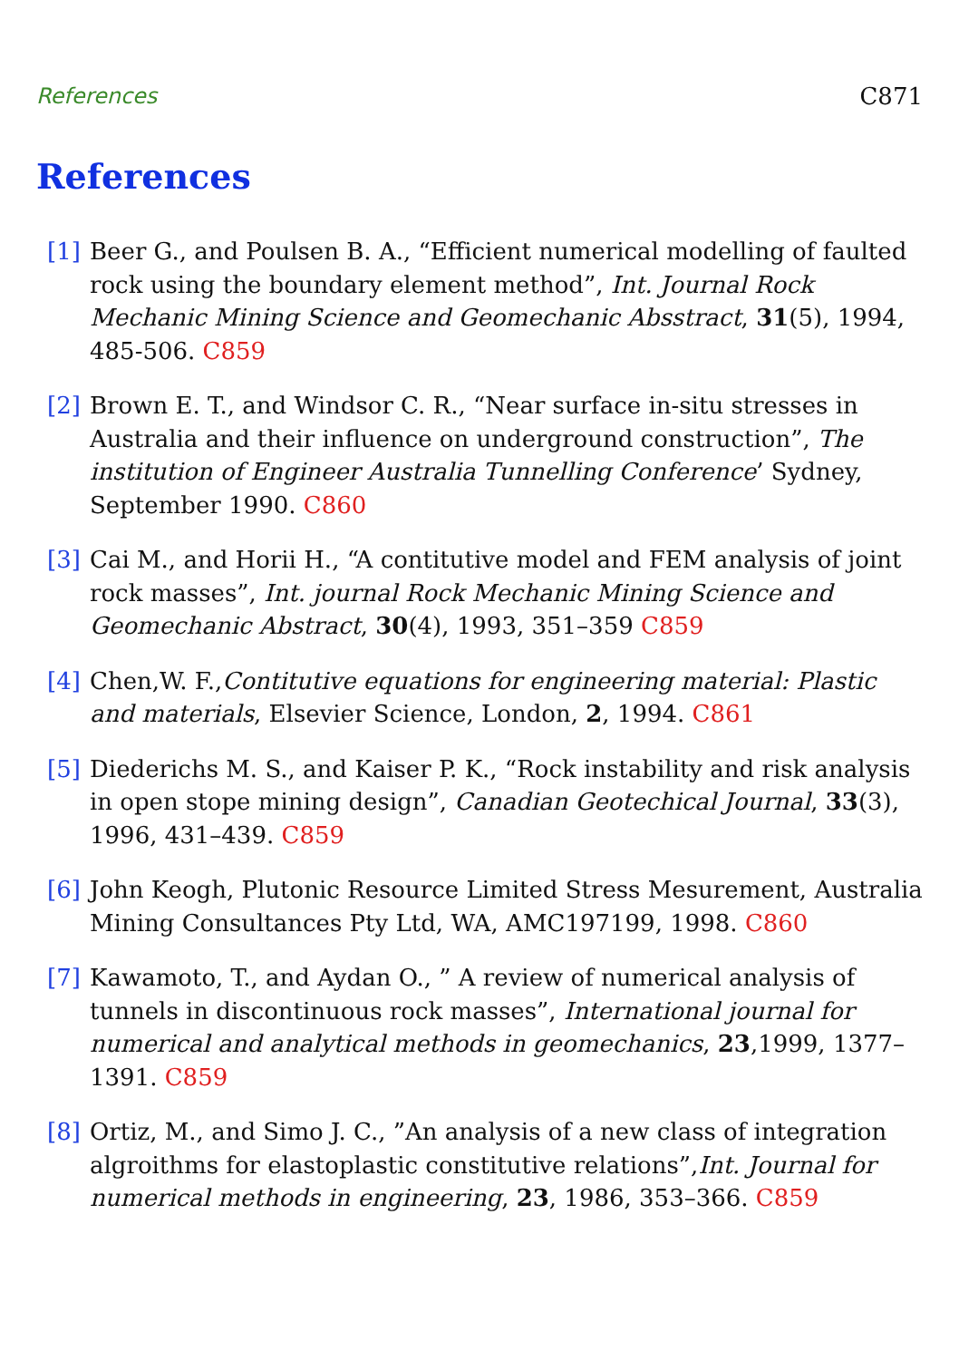References C871
References
[1] Beer G., and Poulsen B. A., “Efficient numerical modelling of faulted rock using the boundary element method”, Int. Journal Rock Mechanic Mining Science and Geomechanic Absstract, 31(5), 1994, 485-506. C859
[2] Brown E. T., and Windsor C. R., “Near surface in-situ stresses in Australia and their influence on underground construction”, The institution of Engineer Australia Tunnelling Conference’ Sydney, September 1990. C860
[3] Cai M., and Horii H., “A contitutive model and FEM analysis of joint rock masses”, Int. journal Rock Mechanic Mining Science and Geomechanic Abstract, 30(4), 1993, 351–359 C859
[4] Chen,W. F.,Contitutive equations for engineering material: Plastic and materials, Elsevier Science, London, 2, 1994. C861
[5] Diederichs M. S., and Kaiser P. K., “Rock instability and risk analysis in open stope mining design”, Canadian Geotechical Journal, 33(3), 1996, 431–439. C859
[6] John Keogh, Plutonic Resource Limited Stress Mesurement, Australia Mining Consultances Pty Ltd, WA, AMC197199, 1998. C860
[7] Kawamoto, T., and Aydan O., ” A review of numerical analysis of tunnels in discontinuous rock masses”, International journal for numerical and analytical methods in geomechanics, 23,1999, 1377–1391. C859
[8] Ortiz, M., and Simo J. C., ”An analysis of a new class of integration algroithms for elastoplastic constitutive relations”,Int. Journal for numerical methods in engineering, 23, 1986, 353–366. C859